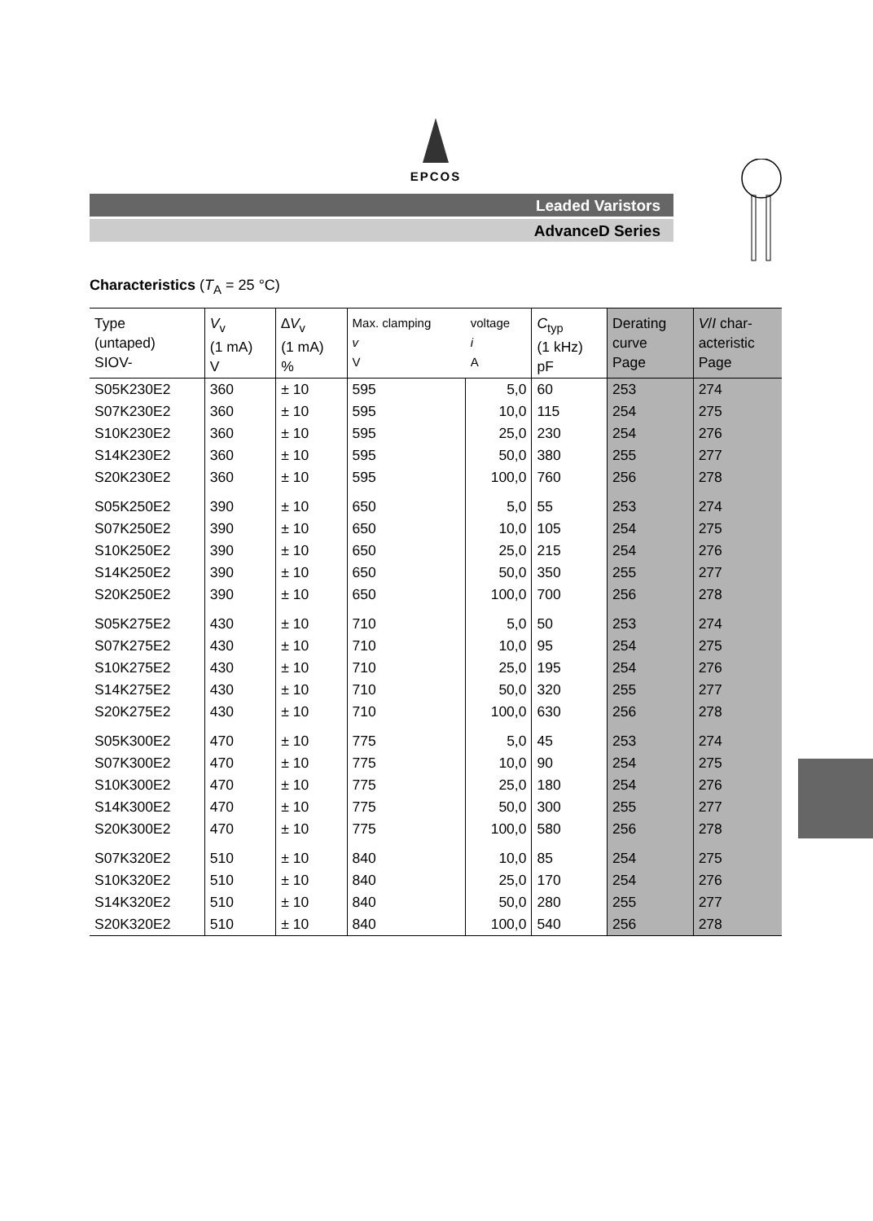EPCOS
Leaded Varistors
AdvanceD Series
Characteristics (T<sub>A</sub> = 25 °C)
| Type (untaped) SIOV- | V<sub>v</sub> (1 mA) V | ∆ V<sub>v</sub> (1 mA) % | Max. clamping v V | voltage i A | C<sub>typ</sub> (1 kHz) pF | Derating curve Page | V / I char- acteristic Page |
| --- | --- | --- | --- | --- | --- | --- | --- |
| S05K230E2 | 360 | ± 10 | 595 | 5,0 | 60 | 253 | 274 |
| S07K230E2 | 360 | ± 10 | 595 | 10,0 | 115 | 254 | 275 |
| S10K230E2 | 360 | ± 10 | 595 | 25,0 | 230 | 254 | 276 |
| S14K230E2 | 360 | ± 10 | 595 | 50,0 | 380 | 255 | 277 |
| S20K230E2 | 360 | ± 10 | 595 | 100,0 | 760 | 256 | 278 |
| S05K250E2 | 390 | ± 10 | 650 | 5,0 | 55 | 253 | 274 |
| S07K250E2 | 390 | ± 10 | 650 | 10,0 | 105 | 254 | 275 |
| S10K250E2 | 390 | ± 10 | 650 | 25,0 | 215 | 254 | 276 |
| S14K250E2 | 390 | ± 10 | 650 | 50,0 | 350 | 255 | 277 |
| S20K250E2 | 390 | ± 10 | 650 | 100,0 | 700 | 256 | 278 |
| S05K275E2 | 430 | ± 10 | 710 | 5,0 | 50 | 253 | 274 |
| S07K275E2 | 430 | ± 10 | 710 | 10,0 | 95 | 254 | 275 |
| S10K275E2 | 430 | ± 10 | 710 | 25,0 | 195 | 254 | 276 |
| S14K275E2 | 430 | ± 10 | 710 | 50,0 | 320 | 255 | 277 |
| S20K275E2 | 430 | ± 10 | 710 | 100,0 | 630 | 256 | 278 |
| S05K300E2 | 470 | ± 10 | 775 | 5,0 | 45 | 253 | 274 |
| S07K300E2 | 470 | ± 10 | 775 | 10,0 | 90 | 254 | 275 |
| S10K300E2 | 470 | ± 10 | 775 | 25,0 | 180 | 254 | 276 |
| S14K300E2 | 470 | ± 10 | 775 | 50,0 | 300 | 255 | 277 |
| S20K300E2 | 470 | ± 10 | 775 | 100,0 | 580 | 256 | 278 |
| S07K320E2 | 510 | ± 10 | 840 | 10,0 | 85 | 254 | 275 |
| S10K320E2 | 510 | ± 10 | 840 | 25,0 | 170 | 254 | 276 |
| S14K320E2 | 510 | ± 10 | 840 | 50,0 | 280 | 255 | 277 |
| S20K320E2 | 510 | ± 10 | 840 | 100,0 | 540 | 256 | 278 |